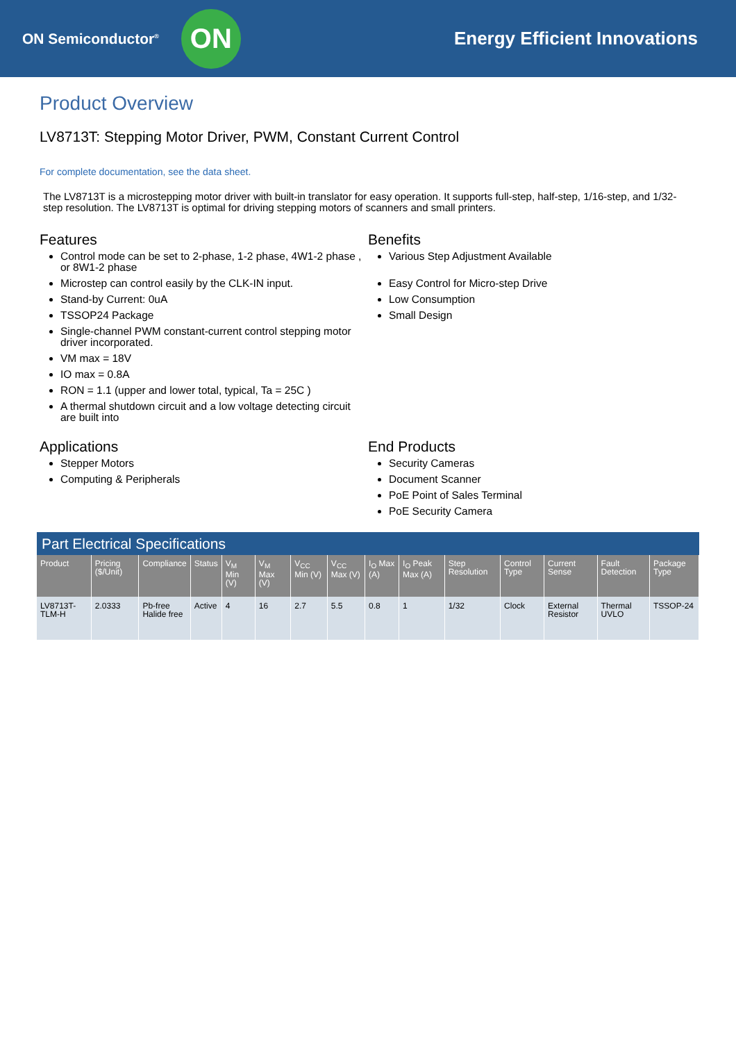ON Semiconductor<sup>®</sup>
ON
Energy Efficient Innovations
Product Overview
LV8713T: Stepping Motor Driver, PWM, Constant Current Control
For complete documentation, see the data sheet.
The LV8713T is a microstepping motor driver with built-in translator for easy operation. It supports full-step, half-step, 1/16-step, and 1/32-step resolution. The LV8713T is optimal for driving stepping motors of scanners and small printers.
Features
Control mode can be set to 2-phase, 1-2 phase, 4W1-2 phase , or 8W1-2 phase
Microstep can control easily by the CLK-IN input.
Stand-by Current: 0uA
TSSOP24 Package
Single-channel PWM constant-current control stepping motor driver incorporated.
VM max = 18V
IO max = 0.8A
RON = 1.1 (upper and lower total, typical, Ta = 25C )
A thermal shutdown circuit and a low voltage detecting circuit are built into
Benefits
Various Step Adjustment Available
Easy Control for Micro-step Drive
Low Consumption
Small Design
Applications
Stepper Motors
Computing & Peripherals
End Products
Security Cameras
Document Scanner
PoE Point of Sales Terminal
PoE Security Camera
Part Electrical Specifications
| Product | Pricing ($/Unit) | Compliance | Status | V<sub>M</sub> Min (V) | V<sub>M</sub> Max (V) | V<sub>CC</sub> Min (V) | V<sub>CC</sub> Max (V) | I<sub>O</sub> Max (A) | I<sub>O</sub> Peak Max (A) | Step Resolution | Control Type | Current Sense | Fault Detection | Package Type |
| --- | --- | --- | --- | --- | --- | --- | --- | --- | --- | --- | --- | --- | --- | --- |
| LV8713T-TLM-H | 2.0333 | Pb-free Halide free | Active | 4 | 16 | 2.7 | 5.5 | 0.8 | 1 | 1/32 | Clock | External Resistor | Thermal UVLO | TSSOP-24 |